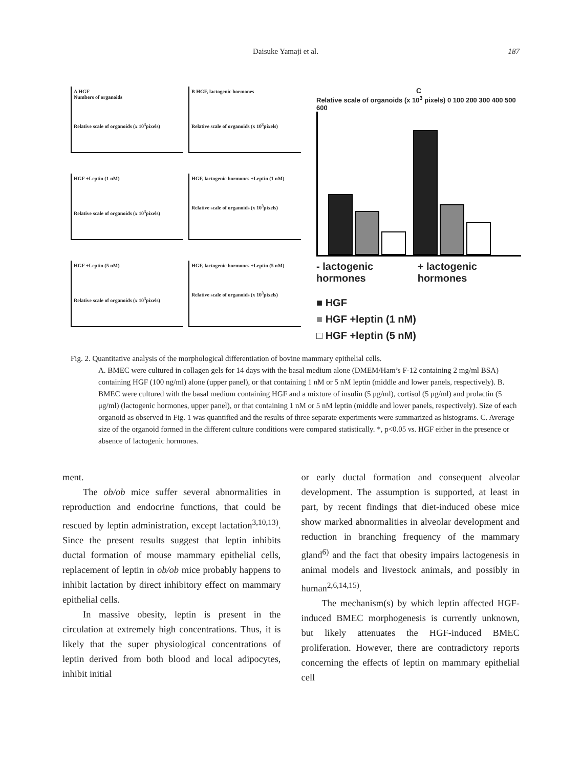Daisuke Yamaji et al. 187
A HGF
Numbers of organoids
Relative scale of organoids (x 10<sup>3</sup>pixels)
B HGF, lactogenic hormones
Relative scale of organoids (x 10<sup>3</sup>pixels)
HGF +Leptin (1 nM)
Relative scale of organoids (x 10<sup>3</sup>pixels)
HGF, lactogenic hormones +Leptin (1 nM)
Relative scale of organoids (x 10<sup>3</sup>pixels)
HGF +Leptin (5 nM)
Relative scale of organoids (x 10<sup>3</sup>pixels)
HGF, lactogenic hormones +Leptin (5 nM)
Relative scale of organoids (x 10<sup>3</sup>pixels)
C
Relative scale of organoids (x 10<sup>3</sup> pixels) 0 100 200 300 400 500 600
- lactogenic hormones + lactogenic hormones
■ HGF
■ HGF +leptin (1 nM)
□ HGF +leptin (5 nM)
Fig. 2. Quantitative analysis of the morphological differentiation of bovine mammary epithelial cells.
A. BMEC were cultured in collagen gels for 14 days with the basal medium alone (DMEM/Ham’s F-12 containing 2 mg/ml BSA) containing HGF (100 ng/ml) alone (upper panel), or that containing 1 nM or 5 nM leptin (middle and lower panels, respectively). B. BMEC were cultured with the basal medium containing HGF and a mixture of insulin (5 μg/ml), cortisol (5 μg/ml) and prolactin (5 μg/ml) (lactogenic hormones, upper panel), or that containing 1 nM or 5 nM leptin (middle and lower panels, respectively). Size of each organoid as observed in Fig. 1 was quantified and the results of three separate experiments were summarized as histograms. C. Average size of the organoid formed in the different culture conditions were compared statistically. *, p<0.05 vs. HGF either in the presence or absence of lactogenic hormones.
ment.
The ob/ob mice suffer several abnormalities in reproduction and endocrine functions, that could be rescued by leptin administration, except lactation<sup>3,10,13)</sup>. Since the present results suggest that leptin inhibits ductal formation of mouse mammary epithelial cells, replacement of leptin in ob/ob mice probably happens to inhibit lactation by direct inhibitory effect on mammary epithelial cells.
In massive obesity, leptin is present in the circulation at extremely high concentrations. Thus, it is likely that the super physiological concentrations of leptin derived from both blood and local adipocytes, inhibit initial
or early ductal formation and consequent alveolar development. The assumption is supported, at least in part, by recent findings that diet-induced obese mice show marked abnormalities in alveolar development and reduction in branching frequency of the mammary gland<sup>6)</sup> and the fact that obesity impairs lactogenesis in animal models and livestock animals, and possibly in human<sup>2,6,14,15)</sup>.
The mechanism(s) by which leptin affected HGF-induced BMEC morphogenesis is currently unknown, but likely attenuates the HGF-induced BMEC proliferation. However, there are contradictory reports concerning the effects of leptin on mammary epithelial cell